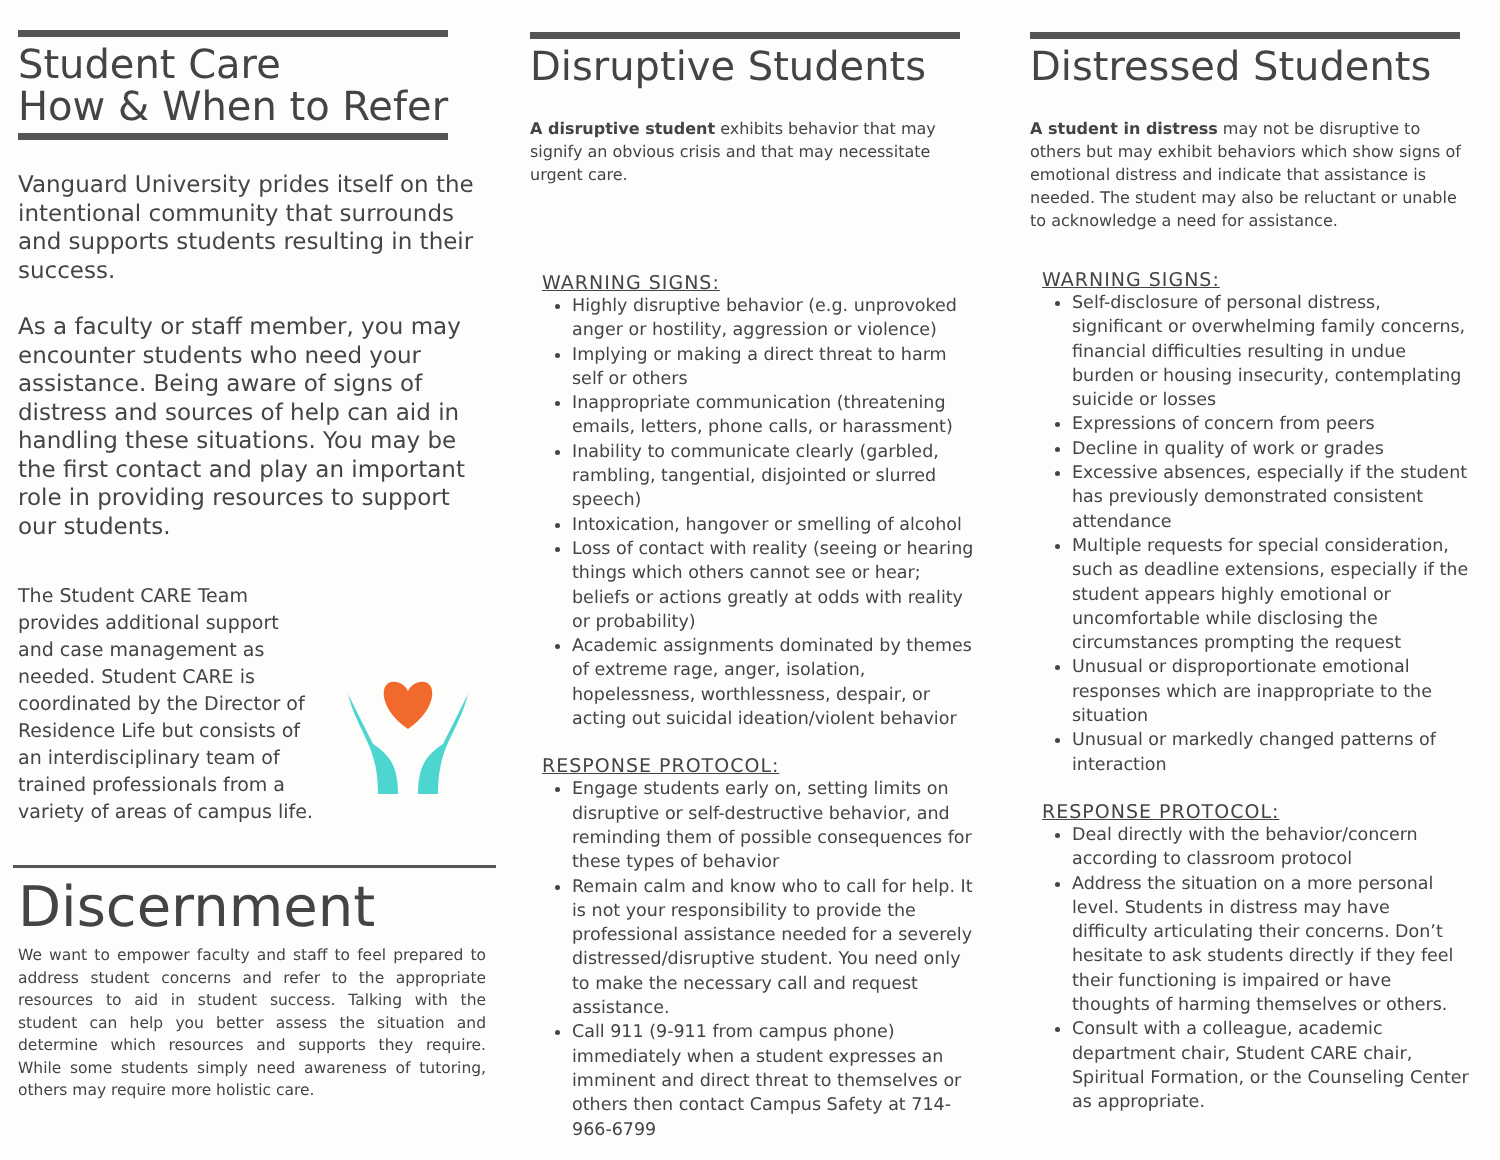Student Care
How & When to Refer
Vanguard University prides itself on the intentional community that surrounds and supports students resulting in their success.
As a faculty or staff member, you may encounter students who need your assistance. Being aware of signs of distress and sources of help can aid in handling these situations. You may be the first contact and play an important role in providing resources to support our students.
The Student CARE Team provides additional support and case management as needed. Student CARE is coordinated by the Director of Residence Life but consists of an interdisciplinary team of trained professionals from a variety of areas of campus life.
Discernment
We want to empower faculty and staff to feel prepared to address student concerns and refer to the appropriate resources to aid in student success. Talking with the student can help you better assess the situation and determine which resources and supports they require. While some students simply need awareness of tutoring, others may require more holistic care.
Disruptive Students
A disruptive student exhibits behavior that may signify an obvious crisis and that may necessitate urgent care.
WARNING SIGNS:
Highly disruptive behavior (e.g. unprovoked anger or hostility, aggression or violence)
Implying or making a direct threat to harm self or others
Inappropriate communication (threatening emails, letters, phone calls, or harassment)
Inability to communicate clearly (garbled, rambling, tangential, disjointed or slurred speech)
Intoxication, hangover or smelling of alcohol
Loss of contact with reality (seeing or hearing things which others cannot see or hear; beliefs or actions greatly at odds with reality or probability)
Academic assignments dominated by themes of extreme rage, anger, isolation, hopelessness, worthlessness, despair, or acting out suicidal ideation/violent behavior
RESPONSE PROTOCOL:
Engage students early on, setting limits on disruptive or self-destructive behavior, and reminding them of possible consequences for these types of behavior
Remain calm and know who to call for help. It is not your responsibility to provide the professional assistance needed for a severely distressed/disruptive student. You need only to make the necessary call and request assistance.
Call 911 (9-911 from campus phone) immediately when a student expresses an imminent and direct threat to themselves or others then contact Campus Safety at 714-966-6799
Distressed Students
A student in distress may not be disruptive to others but may exhibit behaviors which show signs of emotional distress and indicate that assistance is needed. The student may also be reluctant or unable to acknowledge a need for assistance.
WARNING SIGNS:
Self-disclosure of personal distress, significant or overwhelming family concerns, financial difficulties resulting in undue burden or housing insecurity, contemplating suicide or losses
Expressions of concern from peers
Decline in quality of work or grades
Excessive absences, especially if the student has previously demonstrated consistent attendance
Multiple requests for special consideration, such as deadline extensions, especially if the student appears highly emotional or uncomfortable while disclosing the circumstances prompting the request
Unusual or disproportionate emotional responses which are inappropriate to the situation
Unusual or markedly changed patterns of interaction
RESPONSE PROTOCOL:
Deal directly with the behavior/concern according to classroom protocol
Address the situation on a more personal level. Students in distress may have difficulty articulating their concerns. Don’t hesitate to ask students directly if they feel their functioning is impaired or have thoughts of harming themselves or others.
Consult with a colleague, academic department chair, Student CARE chair, Spiritual Formation, or the Counseling Center as appropriate.